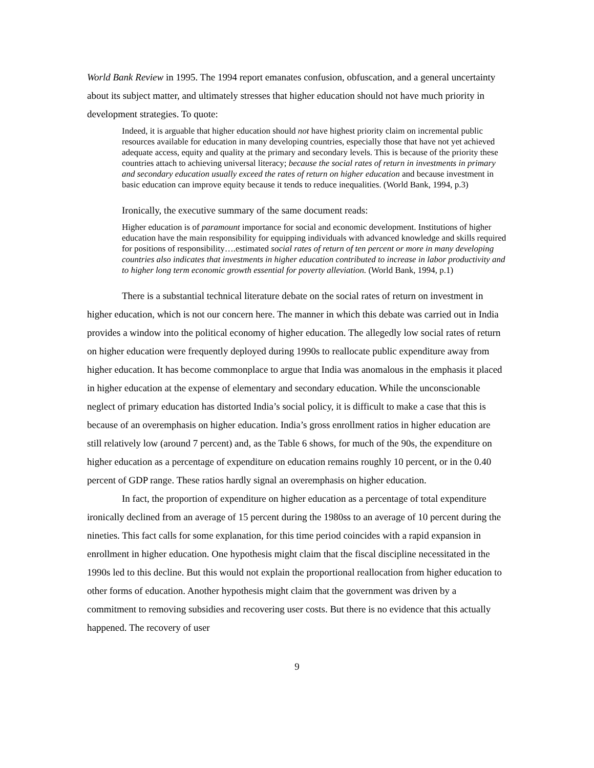World Bank Review in 1995. The 1994 report emanates confusion, obfuscation, and a general uncertainty about its subject matter, and ultimately stresses that higher education should not have much priority in development strategies. To quote:
Indeed, it is arguable that higher education should not have highest priority claim on incremental public resources available for education in many developing countries, especially those that have not yet achieved adequate access, equity and quality at the primary and secondary levels. This is because of the priority these countries attach to achieving universal literacy; because the social rates of return in investments in primary and secondary education usually exceed the rates of return on higher education and because investment in basic education can improve equity because it tends to reduce inequalities. (World Bank, 1994, p.3)
Ironically, the executive summary of the same document reads:
Higher education is of paramount importance for social and economic development. Institutions of higher education have the main responsibility for equipping individuals with advanced knowledge and skills required for positions of responsibility….estimated social rates of return of ten percent or more in many developing countries also indicates that investments in higher education contributed to increase in labor productivity and to higher long term economic growth essential for poverty alleviation. (World Bank, 1994, p.1)
There is a substantial technical literature debate on the social rates of return on investment in higher education, which is not our concern here. The manner in which this debate was carried out in India provides a window into the political economy of higher education. The allegedly low social rates of return on higher education were frequently deployed during 1990s to reallocate public expenditure away from higher education. It has become commonplace to argue that India was anomalous in the emphasis it placed in higher education at the expense of elementary and secondary education. While the unconscionable neglect of primary education has distorted India’s social policy, it is difficult to make a case that this is because of an overemphasis on higher education. India’s gross enrollment ratios in higher education are still relatively low (around 7 percent) and, as the Table 6 shows, for much of the 90s, the expenditure on higher education as a percentage of expenditure on education remains roughly 10 percent, or in the 0.40 percent of GDP range. These ratios hardly signal an overemphasis on higher education.
In fact, the proportion of expenditure on higher education as a percentage of total expenditure ironically declined from an average of 15 percent during the 1980ss to an average of 10 percent during the nineties. This fact calls for some explanation, for this time period coincides with a rapid expansion in enrollment in higher education. One hypothesis might claim that the fiscal discipline necessitated in the 1990s led to this decline. But this would not explain the proportional reallocation from higher education to other forms of education. Another hypothesis might claim that the government was driven by a commitment to removing subsidies and recovering user costs. But there is no evidence that this actually happened. The recovery of user
9